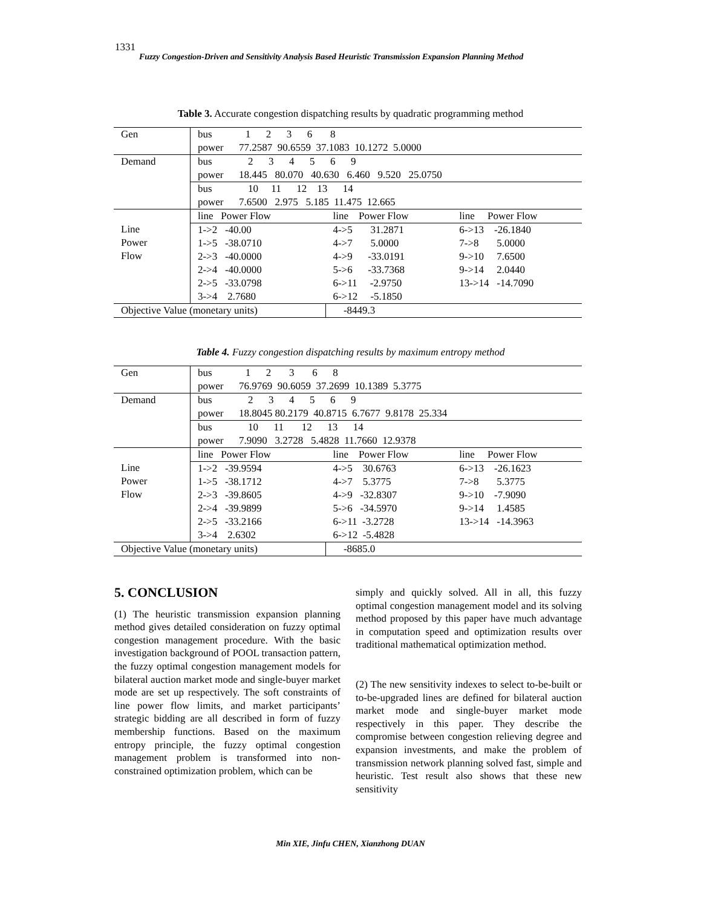1331
Fuzzy Congestion-Driven and Sensitivity Analysis Based Heuristic Transmission Expansion Planning Method
Table 3. Accurate congestion dispatching results by quadratic programming method
| Gen | bus 1 2 3 6 8 | | |
| | power 77.2587 90.6559 37.1083 10.1272 5.0000 | | |
| Demand | bus 2 3 4 5 6 9 | | |
| | power 18.445 80.070 40.630 6.460 9.520 25.0750 | | |
| | bus 10 11 12 13 14 | | |
| | power 7.6500 2.975 5.185 11.475 12.665 | | |
| Line Power Flow | line Power Flow | line Power Flow | line Power Flow |
| | 1->2 -40.00 | 4->5 31.2871 | 6->13 -26.1840 |
| | 1->5 -38.0710 | 4->7 5.0000 | 7->8 5.0000 |
| | 2->3 -40.0000 | 4->9 -33.0191 | 9->10 7.6500 |
| | 2->4 -40.0000 | 5->6 -33.7368 | 9->14 2.0440 |
| | 2->5 -33.0798 | 6->11 -2.9750 | 13->14 -14.7090 |
| | 3->4 2.7680 | 6->12 -5.1850 | |
| Objective Value (monetary units) | | -8449.3 | |
Table 4. Fuzzy congestion dispatching results by maximum entropy method
| Gen | bus 1 2 3 6 8 | | |
| | power 76.9769 90.6059 37.2699 10.1389 5.3775 | | |
| Demand | bus 2 3 4 5 6 9 | | |
| | power 18.8045 80.2179 40.8715 6.7677 9.8178 25.334 | | |
| | bus 10 11 12 13 14 | | |
| | power 7.9090 3.2728 5.4828 11.7660 12.9378 | | |
| Line Power Flow | line Power Flow | line Power Flow | line Power Flow |
| | 1->2 -39.9594 | 4->5 30.6763 | 6->13 -26.1623 |
| | 1->5 -38.1712 | 4->7 5.3775 | 7->8 5.3775 |
| | 2->3 -39.8605 | 4->9 -32.8307 | 9->10 -7.9090 |
| | 2->4 -39.9899 | 5->6 -34.5970 | 9->14 1.4585 |
| | 2->5 -33.2166 | 6->11 -3.2728 | 13->14 -14.3963 |
| | 3->4 2.6302 | 6->12 -5.4828 | |
| Objective Value (monetary units) | | -8685.0 | |
5. CONCLUSION
(1) The heuristic transmission expansion planning method gives detailed consideration on fuzzy optimal congestion management procedure. With the basic investigation background of POOL transaction pattern, the fuzzy optimal congestion management models for bilateral auction market mode and single-buyer market mode are set up respectively. The soft constraints of line power flow limits, and market participants’ strategic bidding are all described in form of fuzzy membership functions. Based on the maximum entropy principle, the fuzzy optimal congestion management problem is transformed into non-constrained optimization problem, which can be
simply and quickly solved. All in all, this fuzzy optimal congestion management model and its solving method proposed by this paper have much advantage in computation speed and optimization results over traditional mathematical optimization method.
(2) The new sensitivity indexes to select to-be-built or to-be-upgraded lines are defined for bilateral auction market mode and single-buyer market mode respectively in this paper. They describe the compromise between congestion relieving degree and expansion investments, and make the problem of transmission network planning solved fast, simple and heuristic. Test result also shows that these new sensitivity
Min XIE, Jinfu CHEN, Xianzhong DUAN